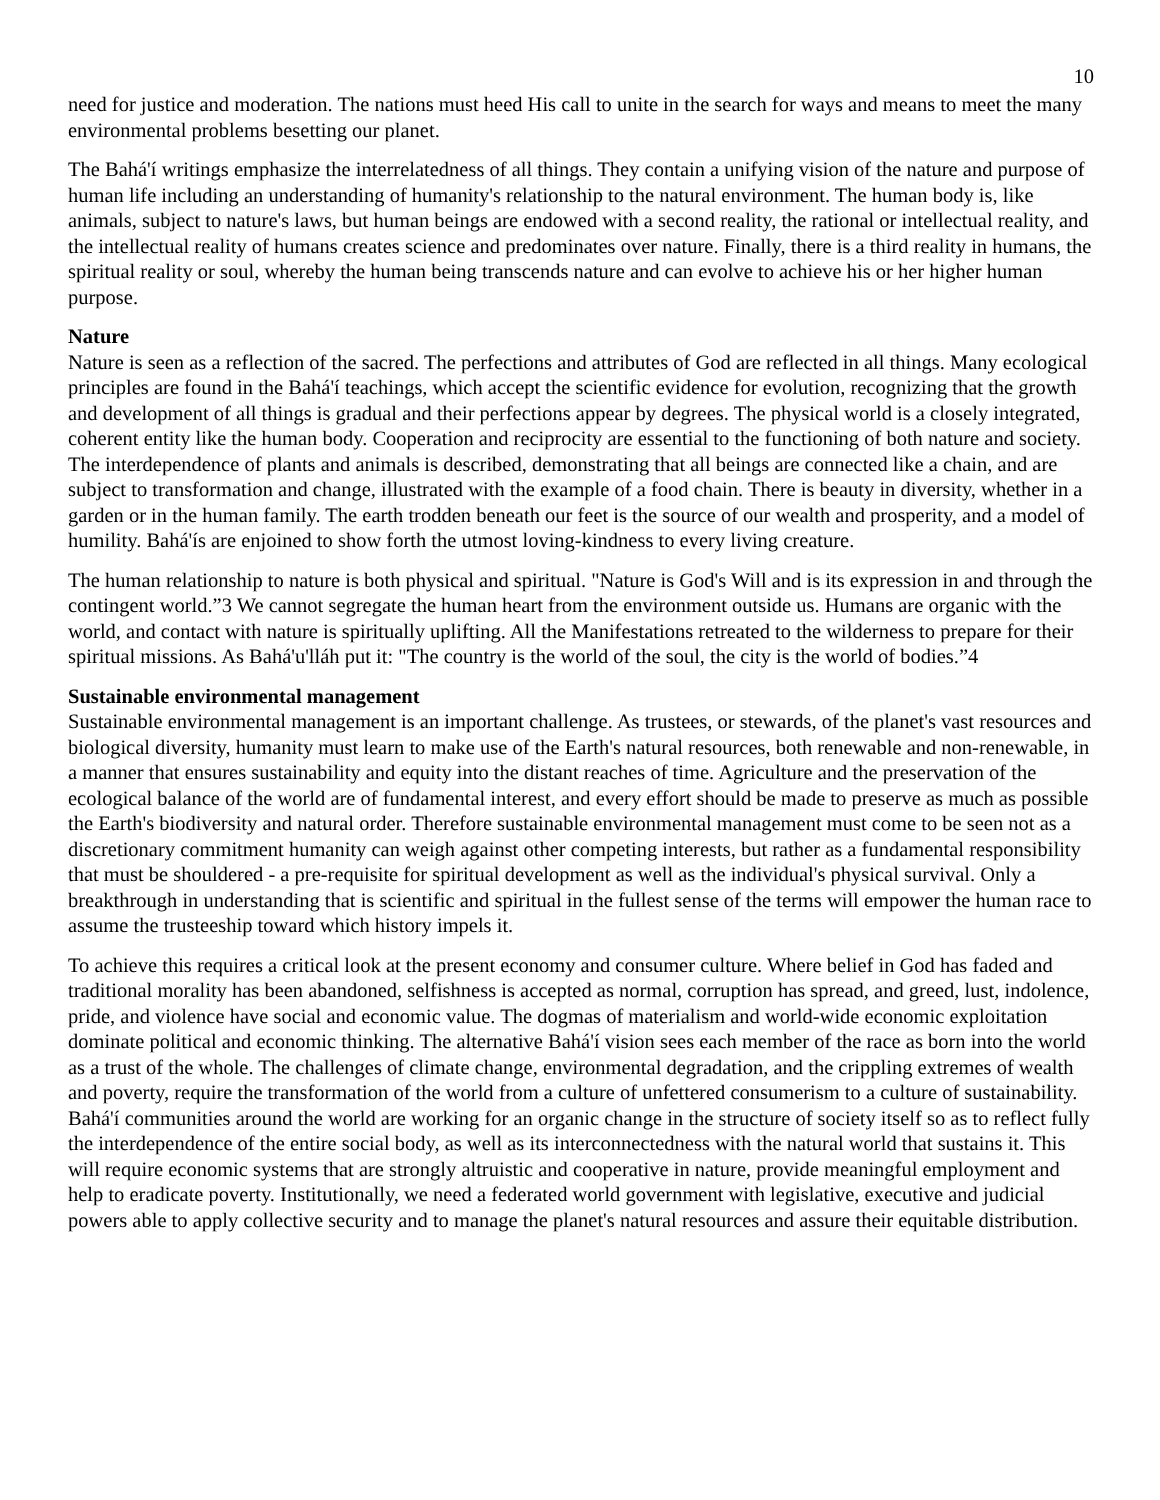10
need for justice and moderation. The nations must heed His call to unite in the search for ways and means to meet the many environmental problems besetting our planet.
The Bahá'í writings emphasize the interrelatedness of all things. They contain a unifying vision of the nature and purpose of human life including an understanding of humanity's relationship to the natural environment. The human body is, like animals, subject to nature's laws, but human beings are endowed with a second reality, the rational or intellectual reality, and the intellectual reality of humans creates science and predominates over nature. Finally, there is a third reality in humans, the spiritual reality or soul, whereby the human being transcends nature and can evolve to achieve his or her higher human purpose.
Nature
Nature is seen as a reflection of the sacred. The perfections and attributes of God are reflected in all things. Many ecological principles are found in the Bahá'í teachings, which accept the scientific evidence for evolution, recognizing that the growth and development of all things is gradual and their perfections appear by degrees. The physical world is a closely integrated, coherent entity like the human body. Cooperation and reciprocity are essential to the functioning of both nature and society. The interdependence of plants and animals is described, demonstrating that all beings are connected like a chain, and are subject to transformation and change, illustrated with the example of a food chain. There is beauty in diversity, whether in a garden or in the human family. The earth trodden beneath our feet is the source of our wealth and prosperity, and a model of humility. Bahá'ís are enjoined to show forth the utmost loving-kindness to every living creature.
The human relationship to nature is both physical and spiritual. "Nature is God's Will and is its expression in and through the contingent world.”3 We cannot segregate the human heart from the environment outside us. Humans are organic with the world, and contact with nature is spiritually uplifting. All the Manifestations retreated to the wilderness to prepare for their spiritual missions. As Bahá'u'lláh put it: "The country is the world of the soul, the city is the world of bodies.”4
Sustainable environmental management
Sustainable environmental management is an important challenge. As trustees, or stewards, of the planet's vast resources and biological diversity, humanity must learn to make use of the Earth's natural resources, both renewable and non-renewable, in a manner that ensures sustainability and equity into the distant reaches of time. Agriculture and the preservation of the ecological balance of the world are of fundamental interest, and every effort should be made to preserve as much as possible the Earth's biodiversity and natural order. Therefore sustainable environmental management must come to be seen not as a discretionary commitment humanity can weigh against other competing interests, but rather as a fundamental responsibility that must be shouldered - a pre-requisite for spiritual development as well as the individual's physical survival. Only a breakthrough in understanding that is scientific and spiritual in the fullest sense of the terms will empower the human race to assume the trusteeship toward which history impels it.
To achieve this requires a critical look at the present economy and consumer culture. Where belief in God has faded and traditional morality has been abandoned, selfishness is accepted as normal, corruption has spread, and greed, lust, indolence, pride, and violence have social and economic value. The dogmas of materialism and world-wide economic exploitation dominate political and economic thinking. The alternative Bahá'í vision sees each member of the race as born into the world as a trust of the whole. The challenges of climate change, environmental degradation, and the crippling extremes of wealth and poverty, require the transformation of the world from a culture of unfettered consumerism to a culture of sustainability. Bahá'í communities around the world are working for an organic change in the structure of society itself so as to reflect fully the interdependence of the entire social body, as well as its interconnectedness with the natural world that sustains it. This will require economic systems that are strongly altruistic and cooperative in nature, provide meaningful employment and help to eradicate poverty. Institutionally, we need a federated world government with legislative, executive and judicial powers able to apply collective security and to manage the planet's natural resources and assure their equitable distribution.